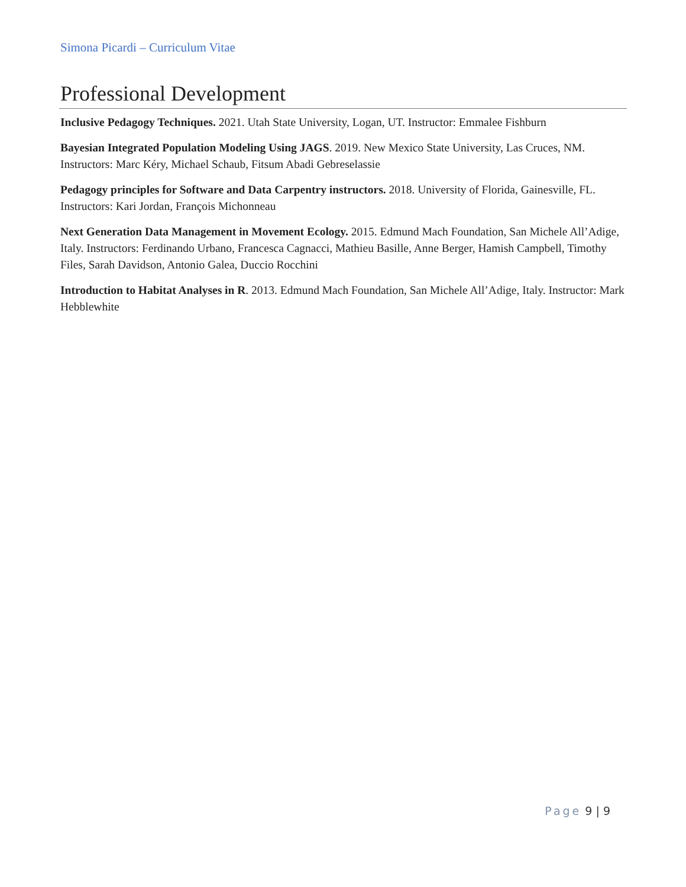Simona Picardi – Curriculum Vitae
Professional Development
Inclusive Pedagogy Techniques. 2021. Utah State University, Logan, UT. Instructor: Emmalee Fishburn
Bayesian Integrated Population Modeling Using JAGS. 2019. New Mexico State University, Las Cruces, NM. Instructors: Marc Kéry, Michael Schaub, Fitsum Abadi Gebreselassie
Pedagogy principles for Software and Data Carpentry instructors. 2018. University of Florida, Gainesville, FL. Instructors: Kari Jordan, François Michonneau
Next Generation Data Management in Movement Ecology. 2015. Edmund Mach Foundation, San Michele All’Adige, Italy. Instructors: Ferdinando Urbano, Francesca Cagnacci, Mathieu Basille, Anne Berger, Hamish Campbell, Timothy Files, Sarah Davidson, Antonio Galea, Duccio Rocchini
Introduction to Habitat Analyses in R. 2013. Edmund Mach Foundation, San Michele All’Adige, Italy. Instructor: Mark Hebblewhite
Page 9 | 9